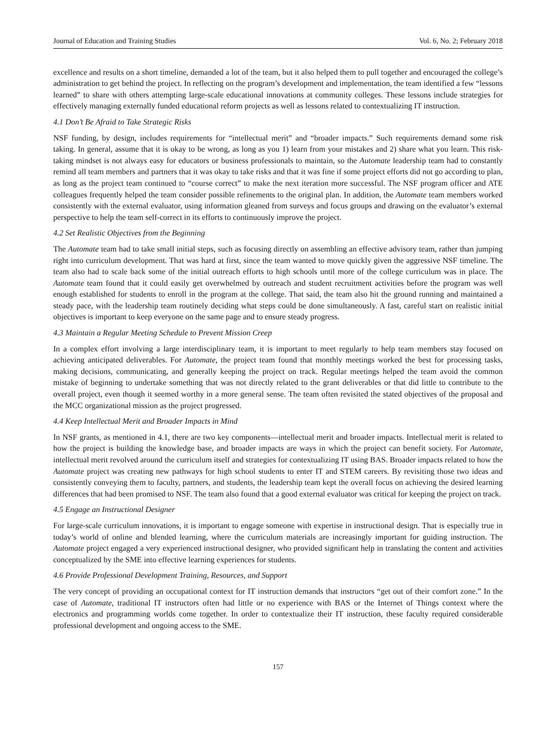Journal of Education and Training Studies Vol. 6, No. 2; February 2018
excellence and results on a short timeline, demanded a lot of the team, but it also helped them to pull together and encouraged the college’s administration to get behind the project. In reflecting on the program’s development and implementation, the team identified a few “lessons learned” to share with others attempting large-scale educational innovations at community colleges. These lessons include strategies for effectively managing externally funded educational reform projects as well as lessons related to contextualizing IT instruction.
4.1 Don’t Be Afraid to Take Strategic Risks
NSF funding, by design, includes requirements for “intellectual merit” and “broader impacts.” Such requirements demand some risk taking. In general, assume that it is okay to be wrong, as long as you 1) learn from your mistakes and 2) share what you learn. This risk-taking mindset is not always easy for educators or business professionals to maintain, so the Automate leadership team had to constantly remind all team members and partners that it was okay to take risks and that it was fine if some project efforts did not go according to plan, as long as the project team continued to “course correct” to make the next iteration more successful. The NSF program officer and ATE colleagues frequently helped the team consider possible refinements to the original plan. In addition, the Automate team members worked consistently with the external evaluator, using information gleaned from surveys and focus groups and drawing on the evaluator’s external perspective to help the team self-correct in its efforts to continuously improve the project.
4.2 Set Realistic Objectives from the Beginning
The Automate team had to take small initial steps, such as focusing directly on assembling an effective advisory team, rather than jumping right into curriculum development. That was hard at first, since the team wanted to move quickly given the aggressive NSF timeline. The team also had to scale back some of the initial outreach efforts to high schools until more of the college curriculum was in place. The Automate team found that it could easily get overwhelmed by outreach and student recruitment activities before the program was well enough established for students to enroll in the program at the college. That said, the team also hit the ground running and maintained a steady pace, with the leadership team routinely deciding what steps could be done simultaneously. A fast, careful start on realistic initial objectives is important to keep everyone on the same page and to ensure steady progress.
4.3 Maintain a Regular Meeting Schedule to Prevent Mission Creep
In a complex effort involving a large interdisciplinary team, it is important to meet regularly to help team members stay focused on achieving anticipated deliverables. For Automate, the project team found that monthly meetings worked the best for processing tasks, making decisions, communicating, and generally keeping the project on track. Regular meetings helped the team avoid the common mistake of beginning to undertake something that was not directly related to the grant deliverables or that did little to contribute to the overall project, even though it seemed worthy in a more general sense. The team often revisited the stated objectives of the proposal and the MCC organizational mission as the project progressed.
4.4 Keep Intellectual Merit and Broader Impacts in Mind
In NSF grants, as mentioned in 4.1, there are two key components—intellectual merit and broader impacts. Intellectual merit is related to how the project is building the knowledge base, and broader impacts are ways in which the project can benefit society. For Automate, intellectual merit revolved around the curriculum itself and strategies for contextualizing IT using BAS. Broader impacts related to how the Automate project was creating new pathways for high school students to enter IT and STEM careers. By revisiting those two ideas and consistently conveying them to faculty, partners, and students, the leadership team kept the overall focus on achieving the desired learning differences that had been promised to NSF. The team also found that a good external evaluator was critical for keeping the project on track.
4.5 Engage an Instructional Designer
For large-scale curriculum innovations, it is important to engage someone with expertise in instructional design. That is especially true in today’s world of online and blended learning, where the curriculum materials are increasingly important for guiding instruction. The Automate project engaged a very experienced instructional designer, who provided significant help in translating the content and activities conceptualized by the SME into effective learning experiences for students.
4.6 Provide Professional Development Training, Resources, and Support
The very concept of providing an occupational context for IT instruction demands that instructors “get out of their comfort zone.” In the case of Automate, traditional IT instructors often had little or no experience with BAS or the Internet of Things context where the electronics and programming worlds come together. In order to contextualize their IT instruction, these faculty required considerable professional development and ongoing access to the SME.
157